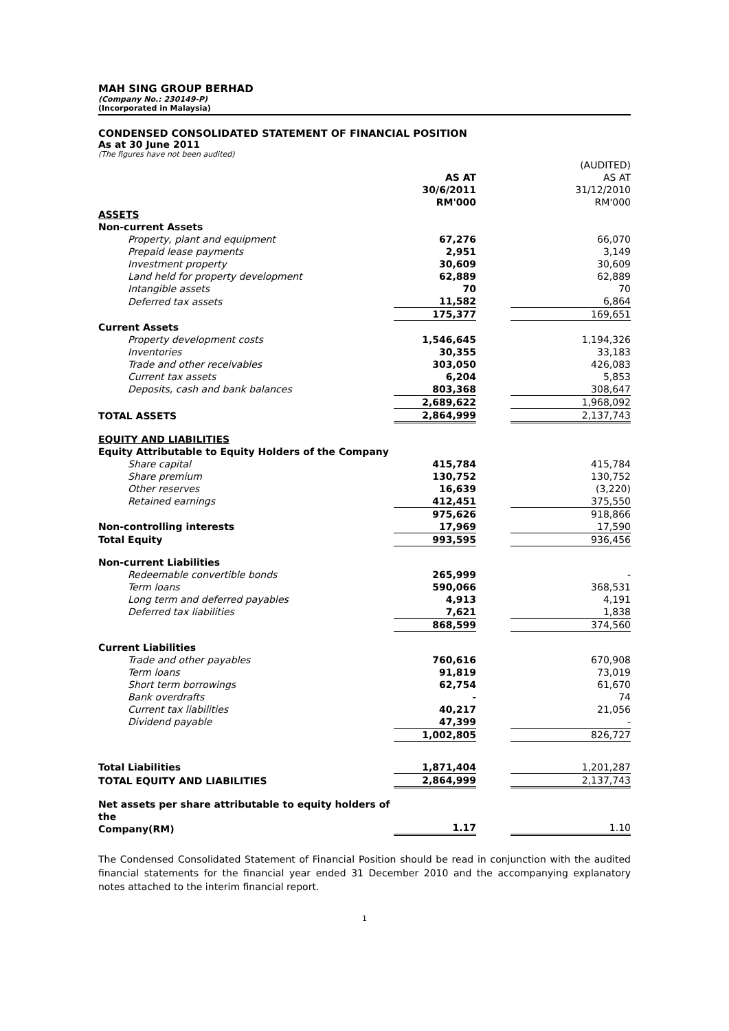MAH SING GROUP BERHAD
(Company No.: 230149-P)
(Incorporated in Malaysia)
CONDENSED CONSOLIDATED STATEMENT OF FINANCIAL POSITION
As at 30 June 2011
(The figures have not been audited)
| | | | (AUDITED) |
| --- | --- | --- | --- |
| | AS AT | | AS AT |
| | 30/6/2011 | | 31/12/2010 |
| | RM'000 | | RM'000 |
| ASSETS | | | |
| Non-current Assets | | | |
| Property, plant and equipment | 67,276 | | 66,070 |
| Prepaid lease payments | 2,951 | | 3,149 |
| Investment property | 30,609 | | 30,609 |
| Land held for property development | 62,889 | | 62,889 |
| Intangible assets | 70 | | 70 |
| Deferred tax assets | 11,582 | | 6,864 |
| | 175,377 | | 169,651 |
| Current Assets | | | |
| Property development costs | 1,546,645 | | 1,194,326 |
| Inventories | 30,355 | | 33,183 |
| Trade and other receivables | 303,050 | | 426,083 |
| Current tax assets | 6,204 | | 5,853 |
| Deposits, cash and bank balances | 803,368 | | 308,647 |
| | 2,689,622 | | 1,968,092 |
| TOTAL ASSETS | 2,864,999 | | 2,137,743 |
| EQUITY AND LIABILITIES | | | |
| Equity Attributable to Equity Holders of the Company | | | |
| Share capital | 415,784 | | 415,784 |
| Share premium | 130,752 | | 130,752 |
| Other reserves | 16,639 | | (3,220) |
| Retained earnings | 412,451 | | 375,550 |
| | 975,626 | | 918,866 |
| Non-controlling interests | 17,969 | | 17,590 |
| Total Equity | 993,595 | | 936,456 |
| Non-current Liabilities | | | |
| Redeemable convertible bonds | 265,999 | | - |
| Term loans | 590,066 | | 368,531 |
| Long term and deferred payables | 4,913 | | 4,191 |
| Deferred tax liabilities | 7,621 | | 1,838 |
| | 868,599 | | 374,560 |
| Current Liabilities | | | |
| Trade and other payables | 760,616 | | 670,908 |
| Term loans | 91,819 | | 73,019 |
| Short term borrowings | 62,754 | | 61,670 |
| Bank overdrafts | - | | 74 |
| Current tax liabilities | 40,217 | | 21,056 |
| Dividend payable | 47,399 | | - |
| | 1,002,805 | | 826,727 |
| Total Liabilities | 1,871,404 | | 1,201,287 |
| TOTAL EQUITY AND LIABILITIES | 2,864,999 | | 2,137,743 |
| Net assets per share attributable to equity holders of the Company(RM) | 1.17 | | 1.10 |
The Condensed Consolidated Statement of Financial Position should be read in conjunction with the audited financial statements for the financial year ended 31 December 2010 and the accompanying explanatory notes attached to the interim financial report.
1